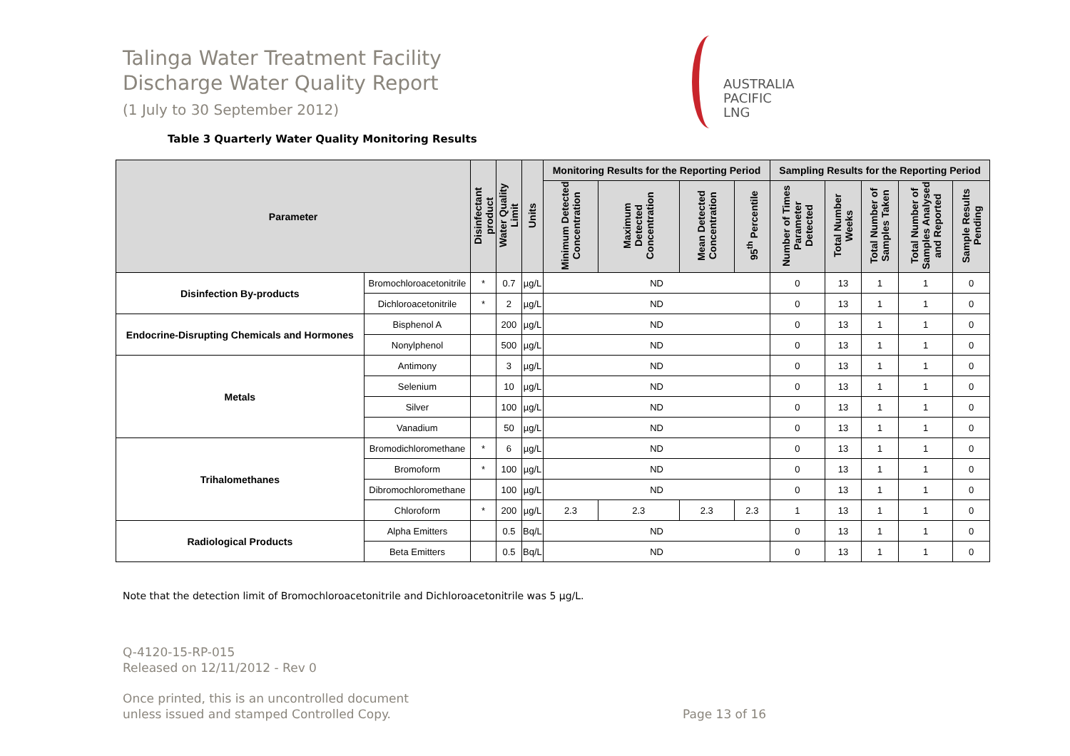Talinga Water Treatment Facility
Discharge Water Quality Report
(1 July to 30 September 2012)
AUSTRALIA
PACIFIC
LNG
Table 3 Quarterly Water Quality Monitoring Results
| Parameter | | Disinfectant product | Water Quality Limit | Units | Monitoring Results for the Reporting Period | | | | Sampling Results for the Reporting Period | | | | |
| --- | --- | --- | --- | --- | --- | --- | --- | --- | --- | --- | --- | --- | --- |
| | | | | | Minimum Detected Concentration | Maximum Detected Concentration | Mean Detected Concentration | 95<sup>th</sup> Percentile | Number of Times Parameter Detected | Total Number Weeks | Total Number of Samples Taken | Total Number of Samples Analysed and Reported | Sample Results Pending |
| Disinfection By-products | Bromochloroacetonitrile | * | 0.7 | µg/L | ND | | | | 0 | 13 | 1 | 1 | 0 |
| | Dichloroacetonitrile | * | 2 | µg/L | ND | | | | 0 | 13 | 1 | 1 | 0 |
| Endocrine-Disrupting Chemicals and Hormones | Bisphenol A | | 200 | µg/L | ND | | | | 0 | 13 | 1 | 1 | 0 |
| | Nonylphenol | | 500 | µg/L | ND | | | | 0 | 13 | 1 | 1 | 0 |
| Metals | Antimony | | 3 | µg/L | ND | | | | 0 | 13 | 1 | 1 | 0 |
| | Selenium | | 10 | µg/L | ND | | | | 0 | 13 | 1 | 1 | 0 |
| | Silver | | 100 | µg/L | ND | | | | 0 | 13 | 1 | 1 | 0 |
| | Vanadium | | 50 | µg/L | ND | | | | 0 | 13 | 1 | 1 | 0 |
| Trihalomethanes | Bromodichloromethane | * | 6 | µg/L | ND | | | | 0 | 13 | 1 | 1 | 0 |
| | Bromoform | * | 100 | µg/L | ND | | | | 0 | 13 | 1 | 1 | 0 |
| | Dibromochloromethane | | 100 | µg/L | ND | | | | 0 | 13 | 1 | 1 | 0 |
| | Chloroform | * | 200 | µg/L | 2.3 | 2.3 | 2.3 | 2.3 | 1 | 13 | 1 | 1 | 0 |
| Radiological Products | Alpha Emitters | | 0.5 | Bq/L | ND | | | | 0 | 13 | 1 | 1 | 0 |
| | Beta Emitters | | 0.5 | Bq/L | ND | | | | 0 | 13 | 1 | 1 | 0 |
Note that the detection limit of Bromochloroacetonitrile and Dichloroacetonitrile was 5 µg/L.
Q-4120-15-RP-015
Released on 12/11/2012 - Rev 0
Once printed, this is an uncontrolled document
unless issued and stamped Controlled Copy.
Page 13 of 16